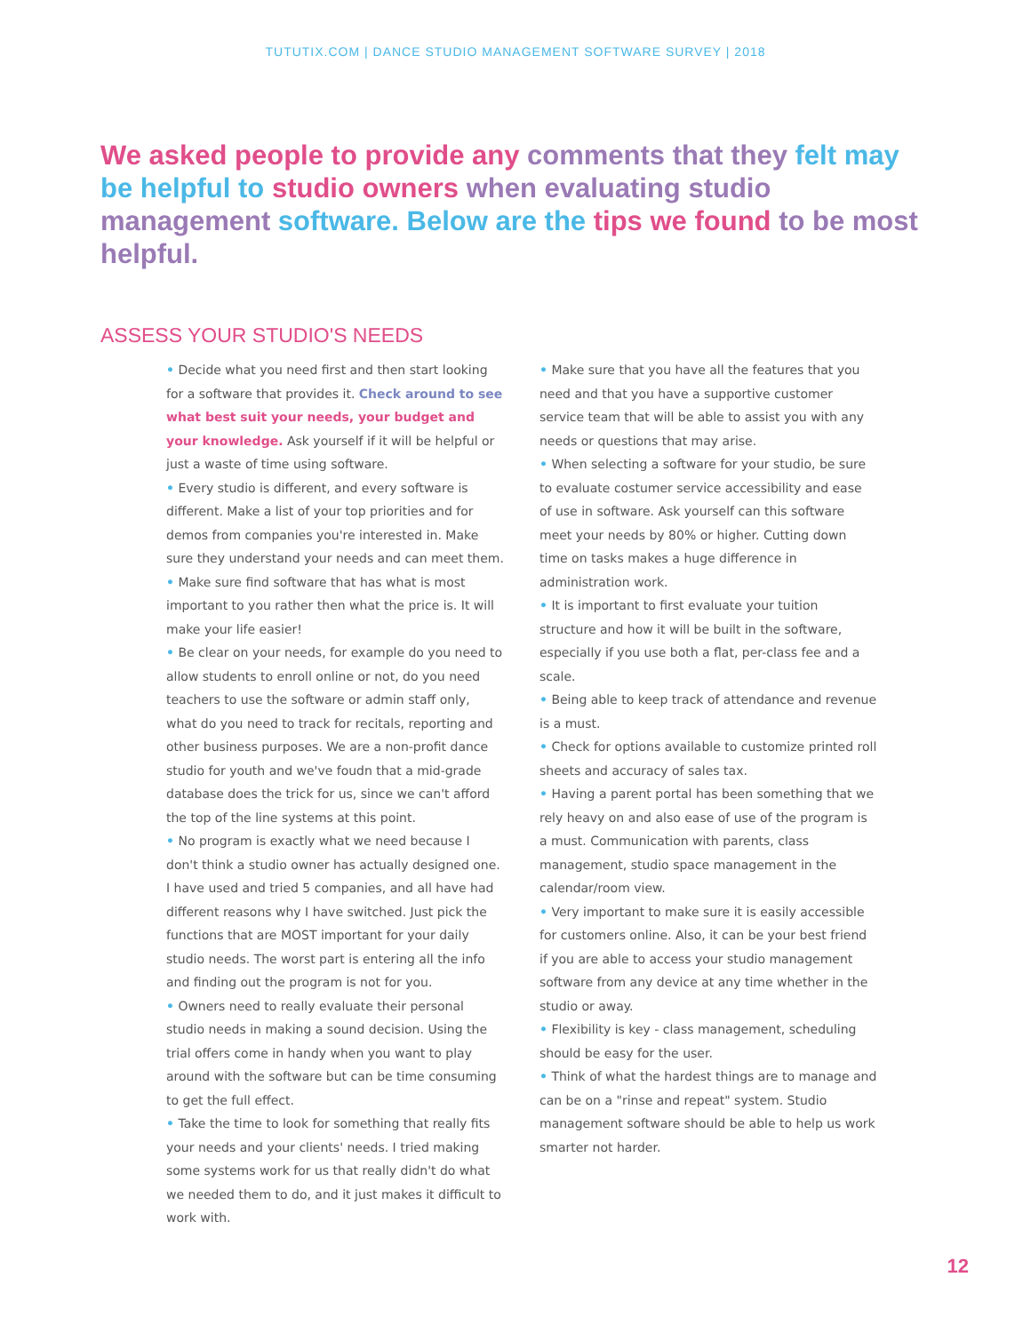TUTUTIX.COM | DANCE STUDIO MANAGEMENT SOFTWARE SURVEY | 2018
We asked people to provide any comments that they felt may be helpful to studio owners when evaluating studio management software. Below are the tips we found to be most helpful.
ASSESS YOUR STUDIO'S NEEDS
• Decide what you need first and then start looking for a software that provides it. Check around to see what best suit your needs, your budget and your knowledge. Ask yourself if it will be helpful or just a waste of time using software.
• Every studio is different, and every software is different. Make a list of your top priorities and for demos from companies you're interested in. Make sure they understand your needs and can meet them.
• Make sure find software that has what is most important to you rather then what the price is. It will make your life easier!
• Be clear on your needs, for example do you need to allow students to enroll online or not, do you need teachers to use the software or admin staff only, what do you need to track for recitals, reporting and other business purposes. We are a non-profit dance studio for youth and we've foudn that a mid-grade database does the trick for us, since we can't afford the top of the line systems at this point.
• No program is exactly what we need because I don't think a studio owner has actually designed one. I have used and tried 5 companies, and all have had different reasons why I have switched. Just pick the functions that are MOST important for your daily studio needs. The worst part is entering all the info and finding out the program is not for you.
• Owners need to really evaluate their personal studio needs in making a sound decision. Using the trial offers come in handy when you want to play around with the software but can be time consuming to get the full effect.
• Take the time to look for something that really fits your needs and your clients' needs. I tried making some systems work for us that really didn't do what we needed them to do, and it just makes it difficult to work with.
• Make sure that you have all the features that you need and that you have a supportive customer service team that will be able to assist you with any needs or questions that may arise.
• When selecting a software for your studio, be sure to evaluate costumer service accessibility and ease of use in software. Ask yourself can this software meet your needs by 80% or higher. Cutting down time on tasks makes a huge difference in administration work.
• It is important to first evaluate your tuition structure and how it will be built in the software, especially if you use both a flat, per-class fee and a scale.
• Being able to keep track of attendance and revenue is a must.
• Check for options available to customize printed roll sheets and accuracy of sales tax.
• Having a parent portal has been something that we rely heavy on and also ease of use of the program is a must. Communication with parents, class management, studio space management in the calendar/room view.
• Very important to make sure it is easily accessible for customers online. Also, it can be your best friend if you are able to access your studio management software from any device at any time whether in the studio or away.
• Flexibility is key - class management, scheduling should be easy for the user.
• Think of what the hardest things are to manage and can be on a "rinse and repeat" system. Studio management software should be able to help us work smarter not harder.
12